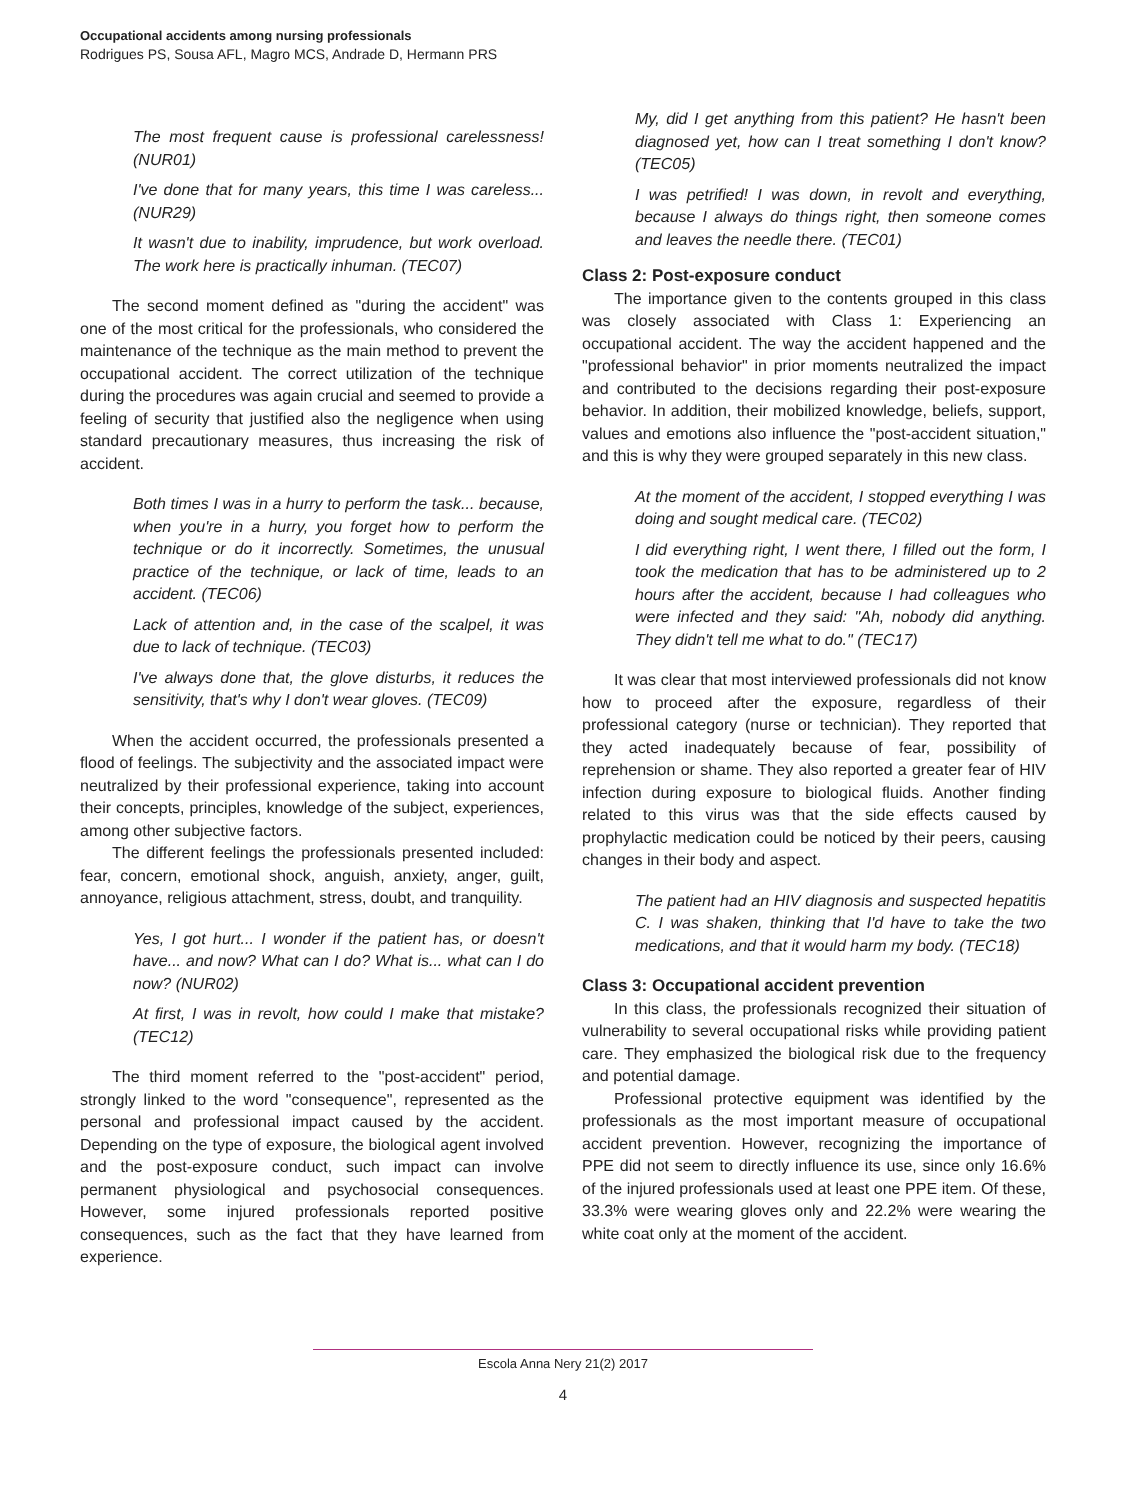Occupational accidents among nursing professionals
Rodrigues PS, Sousa AFL, Magro MCS, Andrade D, Hermann PRS
The most frequent cause is professional carelessness! (NUR01)
I've done that for many years, this time I was careless... (NUR29)
It wasn't due to inability, imprudence, but work overload. The work here is practically inhuman. (TEC07)
The second moment defined as "during the accident" was one of the most critical for the professionals, who considered the maintenance of the technique as the main method to prevent the occupational accident. The correct utilization of the technique during the procedures was again crucial and seemed to provide a feeling of security that justified also the negligence when using standard precautionary measures, thus increasing the risk of accident.
Both times I was in a hurry to perform the task... because, when you're in a hurry, you forget how to perform the technique or do it incorrectly. Sometimes, the unusual practice of the technique, or lack of time, leads to an accident. (TEC06)
Lack of attention and, in the case of the scalpel, it was due to lack of technique. (TEC03)
I've always done that, the glove disturbs, it reduces the sensitivity, that's why I don't wear gloves. (TEC09)
When the accident occurred, the professionals presented a flood of feelings. The subjectivity and the associated impact were neutralized by their professional experience, taking into account their concepts, principles, knowledge of the subject, experiences, among other subjective factors.
The different feelings the professionals presented included: fear, concern, emotional shock, anguish, anxiety, anger, guilt, annoyance, religious attachment, stress, doubt, and tranquility.
Yes, I got hurt... I wonder if the patient has, or doesn't have... and now? What can I do? What is... what can I do now? (NUR02)
At first, I was in revolt, how could I make that mistake? (TEC12)
The third moment referred to the "post-accident" period, strongly linked to the word "consequence", represented as the personal and professional impact caused by the accident. Depending on the type of exposure, the biological agent involved and the post-exposure conduct, such impact can involve permanent physiological and psychosocial consequences. However, some injured professionals reported positive consequences, such as the fact that they have learned from experience.
My, did I get anything from this patient? He hasn't been diagnosed yet, how can I treat something I don't know? (TEC05)
I was petrified! I was down, in revolt and everything, because I always do things right, then someone comes and leaves the needle there. (TEC01)
Class 2: Post-exposure conduct
The importance given to the contents grouped in this class was closely associated with Class 1: Experiencing an occupational accident. The way the accident happened and the "professional behavior" in prior moments neutralized the impact and contributed to the decisions regarding their post-exposure behavior. In addition, their mobilized knowledge, beliefs, support, values and emotions also influence the "post-accident situation," and this is why they were grouped separately in this new class.
At the moment of the accident, I stopped everything I was doing and sought medical care. (TEC02)
I did everything right, I went there, I filled out the form, I took the medication that has to be administered up to 2 hours after the accident, because I had colleagues who were infected and they said: "Ah, nobody did anything. They didn't tell me what to do." (TEC17)
It was clear that most interviewed professionals did not know how to proceed after the exposure, regardless of their professional category (nurse or technician). They reported that they acted inadequately because of fear, possibility of reprehension or shame. They also reported a greater fear of HIV infection during exposure to biological fluids. Another finding related to this virus was that the side effects caused by prophylactic medication could be noticed by their peers, causing changes in their body and aspect.
The patient had an HIV diagnosis and suspected hepatitis C. I was shaken, thinking that I'd have to take the two medications, and that it would harm my body. (TEC18)
Class 3: Occupational accident prevention
In this class, the professionals recognized their situation of vulnerability to several occupational risks while providing patient care. They emphasized the biological risk due to the frequency and potential damage.
Professional protective equipment was identified by the professionals as the most important measure of occupational accident prevention. However, recognizing the importance of PPE did not seem to directly influence its use, since only 16.6% of the injured professionals used at least one PPE item. Of these, 33.3% were wearing gloves only and 22.2% were wearing the white coat only at the moment of the accident.
Escola Anna Nery 21(2) 2017
4